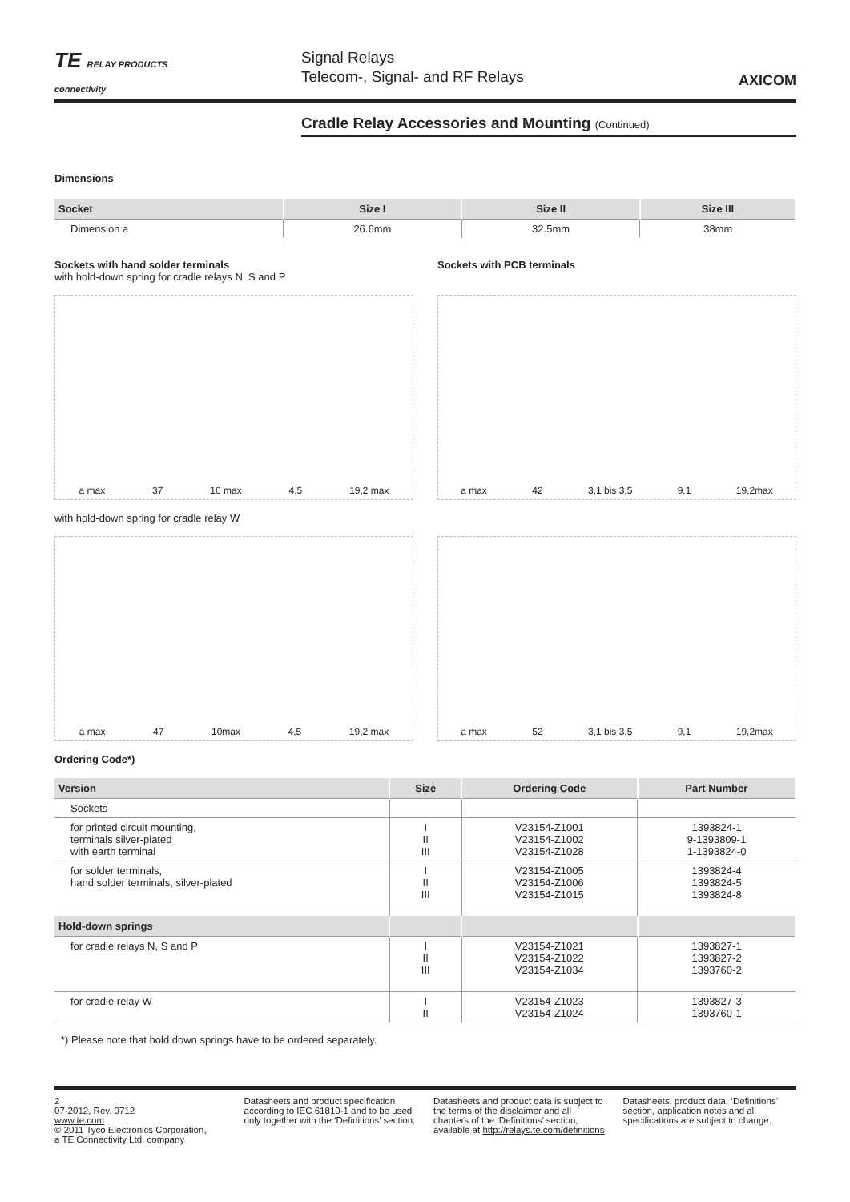TE RELAY PRODUCTS
connectivity
Signal Relays
Telecom-, Signal- and RF Relays
AXICOM
Cradle Relay Accessories and Mounting (Continued)
Dimensions
| Socket | Size I | Size II | Size III |
| --- | --- | --- | --- |
| Dimension a | 26.6mm | 32.5mm | 38mm |
Sockets with hand solder terminals
with hold-down spring for cradle relays N, S and P
a max 37 10 max 4,5 19,2 max
with hold-down spring for cradle relay W
a max 47 10max 4,5 19,2 max
Sockets with PCB terminals
a max 42 3,1 bis 3,5 9,1 19,2max
a max 52 3,1 bis 3,5 9,1 19,2max
Ordering Code*)
| Version | Size | Ordering Code | Part Number |
| --- | --- | --- | --- |
| Sockets | | | |
| for printed circuit mounting, terminals silver-plated with earth terminal | I II III | V23154-Z1001 V23154-Z1002 V23154-Z1028 | 1393824-1 9-1393809-1 1-1393824-0 |
| for solder terminals, hand solder terminals, silver-plated | I II III | V23154-Z1005 V23154-Z1006 V23154-Z1015 | 1393824-4 1393824-5 1393824-8 |
| Hold-down springs | | | |
| for cradle relays N, S and P | I II III | V23154-Z1021 V23154-Z1022 V23154-Z1034 | 1393827-1 1393827-2 1393760-2 |
| for cradle relay W | I II | V23154-Z1023 V23154-Z1024 | 1393827-3 1393760-1 |
*) Please note that hold down springs have to be ordered separately.
2
07-2012, Rev. 0712
www.te.com
© 2011 Tyco Electronics Corporation,
a TE Connectivity Ltd. company
Datasheets and product specification according to IEC 61810-1 and to be used only together with the ‘Definitions’ section.
Datasheets and product data is subject to the terms of the disclaimer and all chapters of the ‘Definitions’ section, available at http://relays.te.com/definitions
Datasheets, product data, ‘Definitions’ section, application notes and all specifications are subject to change.